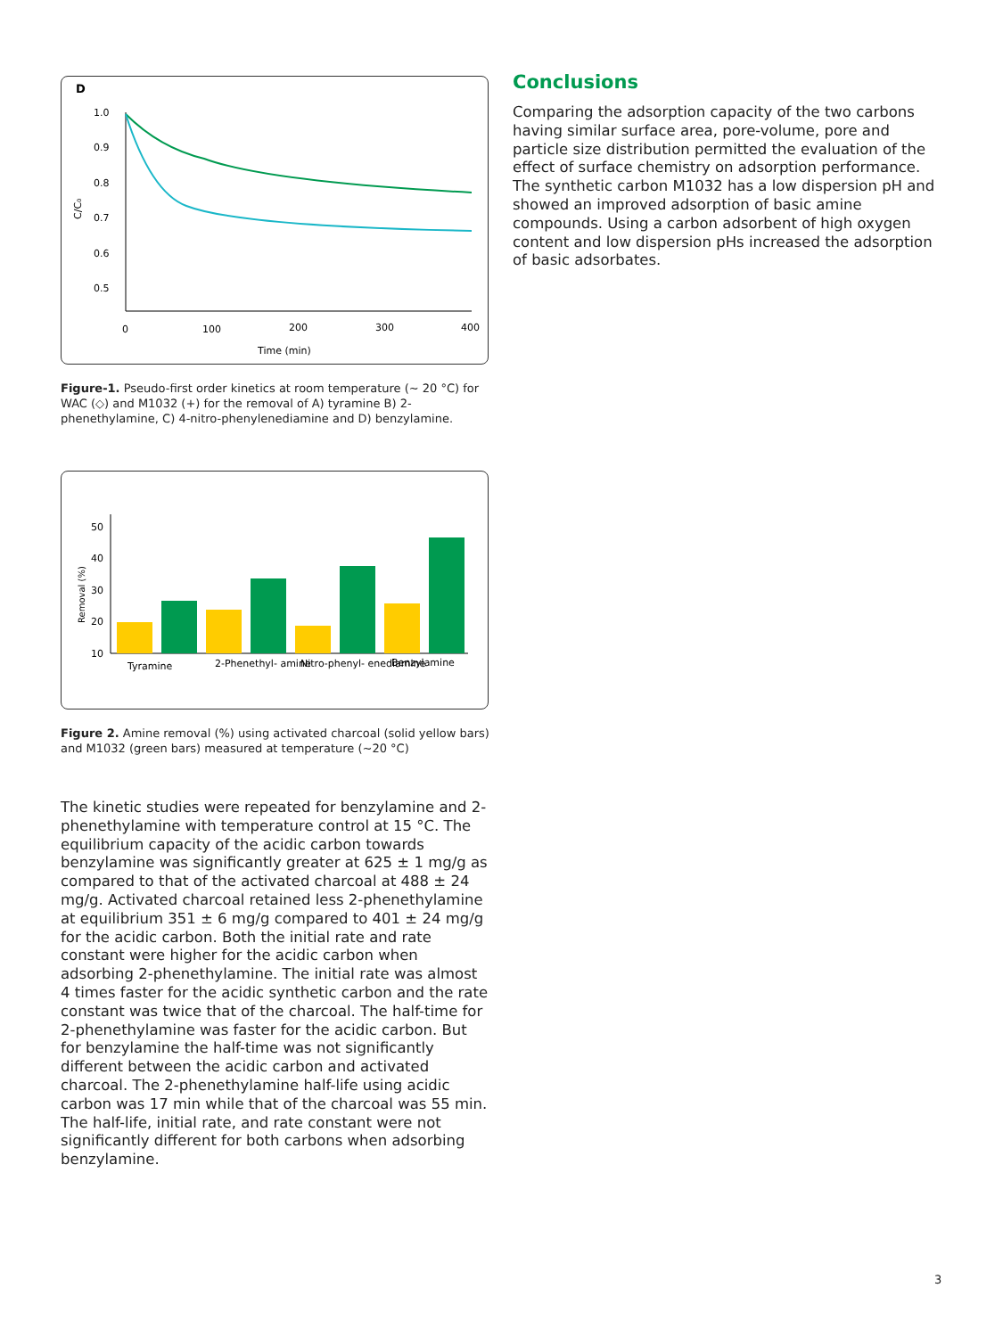D
1.0
0.9
0.8
0.7
0.6
0.5
0
100
200
300
400
Time (min)
C/C₀
Figure-1. Pseudo-first order kinetics at room temperature (~ 20 °C) for WAC (◇) and M1032 (+) for the removal of A) tyramine B) 2-phenethylamine, C) 4-nitro-phenylenediamine and D) benzylamine.
50
40
30
20
10
Removal (%)
Tyramine
2-Phenethyl- amine
Nitro-phenyl- enediamine
Benzylamine
Figure 2. Amine removal (%) using activated charcoal (solid yellow bars) and M1032 (green bars) measured at temperature (~20 °C)
The kinetic studies were repeated for benzylamine and 2-phenethylamine with temperature control at 15 °C. The equilibrium capacity of the acidic carbon towards benzylamine was significantly greater at 625 ± 1 mg/g as compared to that of the activated charcoal at 488 ± 24 mg/g. Activated charcoal retained less 2-phenethylamine at equilibrium 351 ± 6 mg/g compared to 401 ± 24 mg/g for the acidic carbon. Both the initial rate and rate constant were higher for the acidic carbon when adsorbing 2-phenethylamine. The initial rate was almost 4 times faster for the acidic synthetic carbon and the rate constant was twice that of the charcoal. The half-time for 2-phenethylamine was faster for the acidic carbon. But for benzylamine the half-time was not significantly different between the acidic carbon and activated charcoal. The 2-phenethylamine half-life using acidic carbon was 17 min while that of the charcoal was 55 min. The half-life, initial rate, and rate constant were not significantly different for both carbons when adsorbing benzylamine.
Conclusions
Comparing the adsorption capacity of the two carbons having similar surface area, pore-volume, pore and particle size distribution permitted the evaluation of the effect of surface chemistry on adsorption performance. The synthetic carbon M1032 has a low dispersion pH and showed an improved adsorption of basic amine compounds. Using a carbon adsorbent of high oxygen content and low dispersion pHs increased the adsorption of basic adsorbates.
3